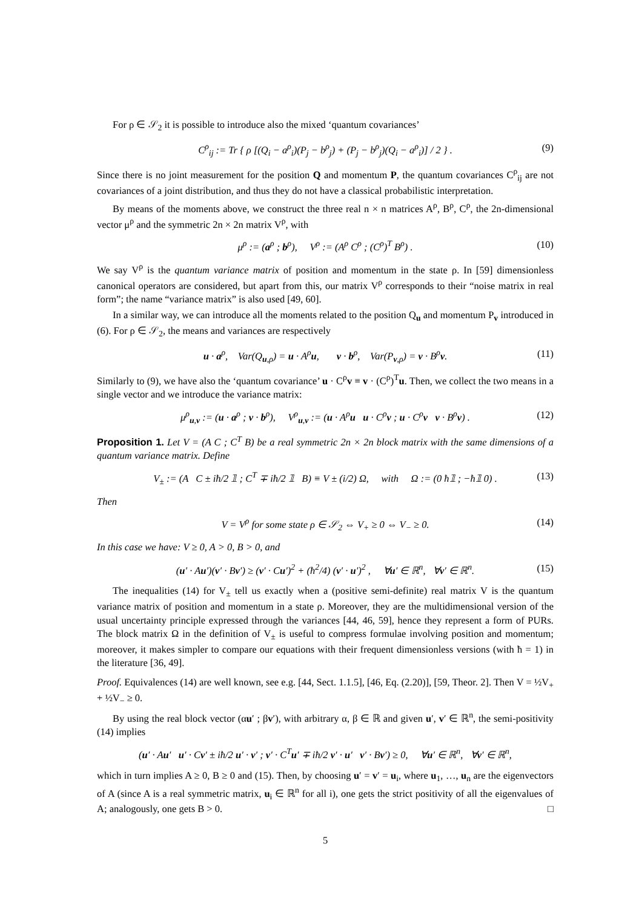For ρ ∈ 𝒮<sub>2</sub> it is possible to introduce also the mixed ‘quantum covariances’
C<sup>ρ</sup><sub>ij</sub> := Tr { ρ [(Q<sub>i</sub> − a<sup>ρ</sup><sub>i</sub>)(P<sub>j</sub> − b<sup>ρ</sup><sub>j</sub>) + (P<sub>j</sub> − b<sup>ρ</sup><sub>j</sub>)(Q<sub>i</sub> − a<sup>ρ</sup><sub>i</sub>)] / 2 } . (9)
Since there is no joint measurement for the position Q and momentum P, the quantum covariances C<sup>ρ</sup><sub>ij</sub> are not covariances of a joint distribution, and thus they do not have a classical probabilistic interpretation.
By means of the moments above, we construct the three real n × n matrices A<sup>ρ</sup>, B<sup>ρ</sup>, C<sup>ρ</sup>, the 2n-dimensional vector μ<sup>ρ</sup> and the symmetric 2n × 2n matrix V<sup>ρ</sup>, with
μ<sup>ρ</sup> := (a<sup>ρ</sup> ; b<sup>ρ</sup>), V<sup>ρ</sup> := (A<sup>ρ</sup> C<sup>ρ</sup> ; (C<sup>ρ</sup>)<sup>T</sup> B<sup>ρ</sup>) . (10)
We say V<sup>ρ</sup> is the quantum variance matrix of position and momentum in the state ρ. In [59] dimensionless canonical operators are considered, but apart from this, our matrix V<sup>ρ</sup> corresponds to their “noise matrix in real form”; the name “variance matrix” is also used [49, 60].
In a similar way, we can introduce all the moments related to the position Q<sub>u</sub> and momentum P<sub>v</sub> introduced in (6). For ρ ∈ 𝒮<sub>2</sub>, the means and variances are respectively
u · a<sup>ρ</sup>, Var(Q<sub>u,ρ</sub>) = u · A<sup>ρ</sup>u, v · b<sup>ρ</sup>, Var(P<sub>v,ρ</sub>) = v · B<sup>ρ</sup>v. (11)
Similarly to (9), we have also the ‘quantum covariance’ u · C<sup>ρ</sup>v ≡ v · (C<sup>ρ</sup>)<sup>T</sup>u. Then, we collect the two means in a single vector and we introduce the variance matrix:
μ<sup>ρ</sup><sub>u,v</sub> := (u · a<sup>ρ</sup> ; v · b<sup>ρ</sup>), V<sup>ρ</sup><sub>u,v</sub> := (u · A<sup>ρ</sup>u u · C<sup>ρ</sup>v ; u · C<sup>ρ</sup>v v · B<sup>ρ</sup>v) . (12)
Proposition 1. Let V = (A C ; C<sup>T</sup> B) be a real symmetric 2n × 2n block matrix with the same dimensions of a quantum variance matrix. Define
V<sub>±</sub> := (A C ± iħ/2 𝟙 ; C<sup>T</sup> ∓ iħ/2 𝟙 B) ≡ V ± (i/2) Ω, with Ω := (0 ħ𝟙 ; −ħ𝟙 0) . (13)
Then
V = V<sup>ρ</sup> for some state ρ ∈ 𝒮<sub>2</sub> ⇔ V<sub>+</sub> ≥ 0 ⇔ V<sub>−</sub> ≥ 0. (14)
In this case we have: V ≥ 0, A > 0, B > 0, and
(u′ · Au′)(v′ · Bv′) ≥ (v′ · Cu′)<sup>2</sup> + (ħ<sup>2</sup>/4) (v′ · u′)<sup>2</sup> , ∀u′ ∈ ℝ<sup>n</sup>, ∀v′ ∈ ℝ<sup>n</sup>. (15)
The inequalities (14) for V<sub>±</sub> tell us exactly when a (positive semi-definite) real matrix V is the quantum variance matrix of position and momentum in a state ρ. Moreover, they are the multidimensional version of the usual uncertainty principle expressed through the variances [44, 46, 59], hence they represent a form of PURs. The block matrix Ω in the definition of V<sub>±</sub> is useful to compress formulae involving position and momentum; moreover, it makes simpler to compare our equations with their frequent dimensionless versions (with ħ = 1) in the literature [36, 49].
Proof. Equivalences (14) are well known, see e.g. [44, Sect. 1.1.5], [46, Eq. (2.20)], [59, Theor. 2]. Then V = ½V<sub>+</sub> + ½V<sub>−</sub> ≥ 0.
By using the real block vector (αu′ ; βv′), with arbitrary α, β ∈ ℝ and given u′, v′ ∈ ℝ<sup>n</sup>, the semi-positivity (14) implies
(u′ · Au′ u′ · Cv′ ± iħ/2 u′ · v′ ; v′ · C<sup>T</sup>u′ ∓ iħ/2 v′ · u′ v′ · Bv′) ≥ 0, ∀u′ ∈ ℝ<sup>n</sup>, ∀v′ ∈ ℝ<sup>n</sup>,
which in turn implies A ≥ 0, B ≥ 0 and (15). Then, by choosing u′ = v′ = u<sub>i</sub>, where u<sub>1</sub>, …, u<sub>n</sub> are the eigenvectors of A (since A is a real symmetric matrix, u<sub>i</sub> ∈ ℝ<sup>n</sup> for all i), one gets the strict positivity of all the eigenvalues of A; analogously, one gets B > 0. □
5